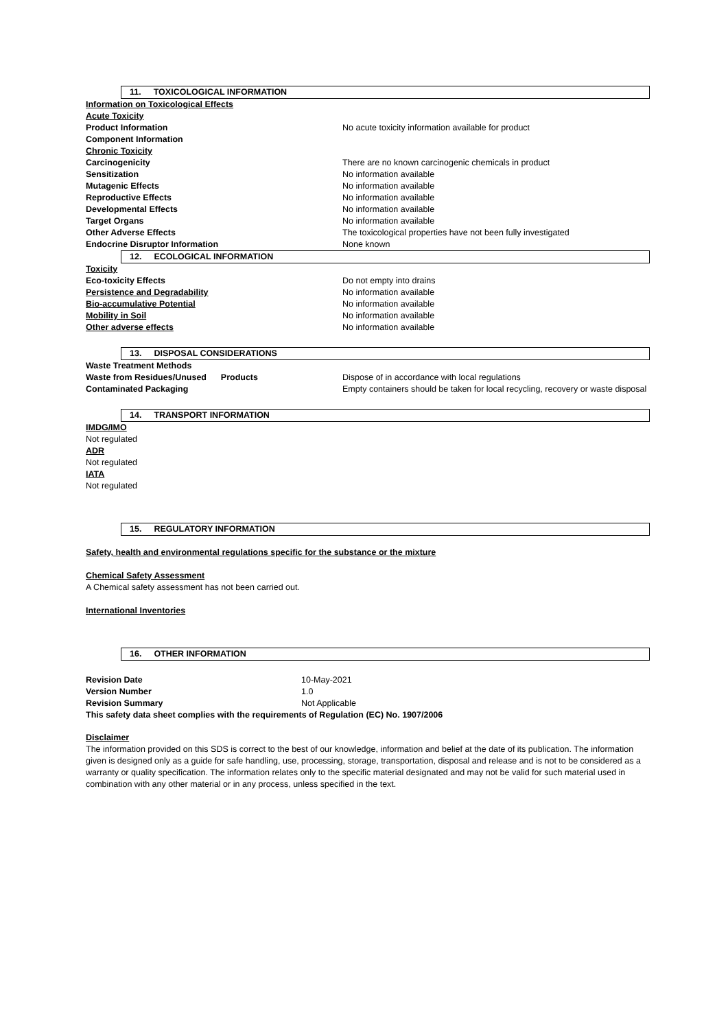11. TOXICOLOGICAL INFORMATION
Information on Toxicological Effects
Acute Toxicity
Product Information No acute toxicity information available for product
Component Information
Chronic Toxicity
Carcinogenicity There are no known carcinogenic chemicals in product
Sensitization No information available
Mutagenic Effects No information available
Reproductive Effects No information available
Developmental Effects No information available
Target Organs No information available
Other Adverse Effects The toxicological properties have not been fully investigated
Endocrine Disruptor Information None known
12. ECOLOGICAL INFORMATION
Toxicity
Eco-toxicity Effects Do not empty into drains
Persistence and Degradability No information available
Bio-accumulative Potential No information available
Mobility in Soil No information available
Other adverse effects No information available
13. DISPOSAL CONSIDERATIONS
Waste Treatment Methods
Waste from Residues/Unused Products Dispose of in accordance with local regulations
Contaminated Packaging Empty containers should be taken for local recycling, recovery or waste disposal
14. TRANSPORT INFORMATION
IMDG/IMO
Not regulated
ADR
Not regulated
IATA
Not regulated
15. REGULATORY INFORMATION
Safety, health and environmental regulations specific for the substance or the mixture
Chemical Safety Assessment
A Chemical safety assessment has not been carried out.
International Inventories
16. OTHER INFORMATION
Revision Date 10-May-2021
Version Number 1.0
Revision Summary Not Applicable
This safety data sheet complies with the requirements of Regulation (EC) No. 1907/2006
Disclaimer
The information provided on this SDS is correct to the best of our knowledge, information and belief at the date of its publication. The information given is designed only as a guide for safe handling, use, processing, storage, transportation, disposal and release and is not to be considered as a warranty or quality specification. The information relates only to the specific material designated and may not be valid for such material used in combination with any other material or in any process, unless specified in the text.